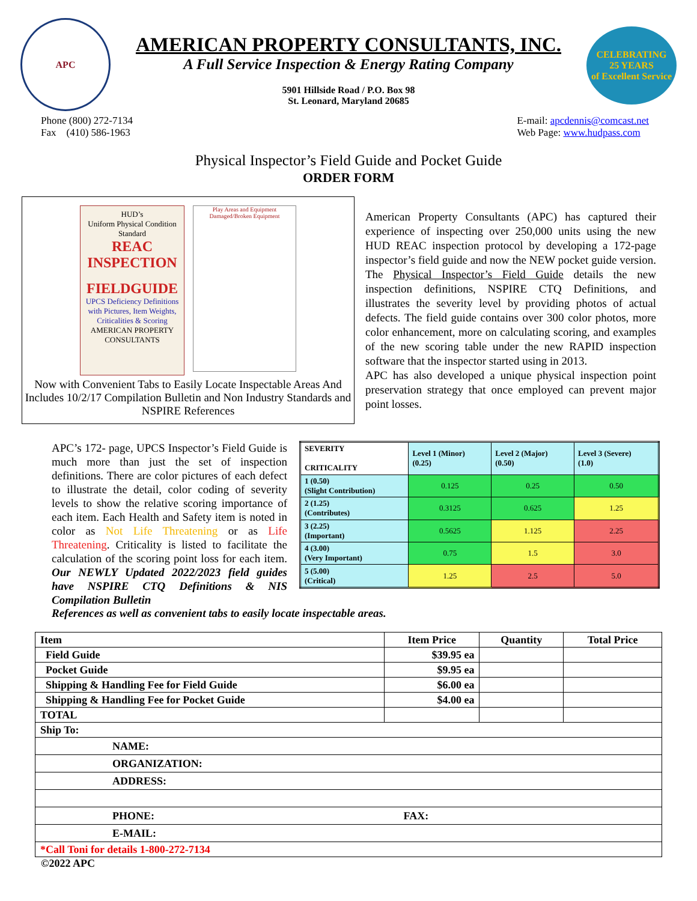APC
AMERICAN PROPERTY CONSULTANTS, INC.
A Full Service Inspection & Energy Rating Company
5901 Hillside Road / P.O. Box 98
St. Leonard, Maryland 20685
CELEBRATING
25 YEARS
of Excellent Service
Phone (800) 272-7134
Fax (410) 586-1963
E-mail: apcdennis@comcast.net
Web Page: www.hudpass.com
Physical Inspector’s Field Guide and Pocket Guide
ORDER FORM
HUD’s
Uniform Physical Condition Standard
REAC
INSPECTION
FIELDGUIDE
UPCS Deficiency Definitions with Pictures, Item Weights, Criticalities & Scoring
AMERICAN PROPERTY CONSULTANTS
Play Areas and Equipment
Damaged/Broken Equipment
Now with Convenient Tabs to Easily Locate Inspectable Areas And Includes 10/2/17 Compilation Bulletin and Non Industry Standards and NSPIRE References
American Property Consultants (APC) has captured their experience of inspecting over 250,000 units using the new HUD REAC inspection protocol by developing a 172-page inspector’s field guide and now the NEW pocket guide version. The Physical Inspector’s Field Guide details the new inspection definitions, NSPIRE CTQ Definitions, and illustrates the severity level by providing photos of actual defects. The field guide contains over 300 color photos, more color enhancement, more on calculating scoring, and examples of the new scoring table under the new RAPID inspection software that the inspector started using in 2013.
APC has also developed a unique physical inspection point preservation strategy that once employed can prevent major point losses.
APC’s 172- page, UPCS Inspector’s Field Guide is much more than just the set of inspection definitions. There are color pictures of each defect to illustrate the detail, color coding of severity levels to show the relative scoring importance of each item. Each Health and Safety item is noted in color as Not Life Threatening or as Life Threatening. Criticality is listed to facilitate the calculation of the scoring point loss for each item. Our NEWLY Updated 2022/2023 field guides have NSPIRE CTQ Definitions & NIS Compilation Bulletin
| SEVERITY CRITICALITY | Level 1 (Minor) (0.25) | Level 2 (Major) (0.50) | Level 3 (Severe) (1.0) |
| 1 (0.50) (Slight Contribution) | 0.125 | 0.25 | 0.50 |
| 2 (1.25) (Contributes) | 0.3125 | 0.625 | 1.25 |
| 3 (2.25) (Important) | 0.5625 | 1.125 | 2.25 |
| 4 (3.00) (Very Important) | 0.75 | 1.5 | 3.0 |
| 5 (5.00) (Critical) | 1.25 | 2.5 | 5.0 |
References as well as convenient tabs to easily locate inspectable areas.
| Item | Item Price | Quantity | Total Price |
| --- | --- | --- | --- |
| Field Guide | $39.95 ea | | |
| Pocket Guide | $9.95 ea | | |
| Shipping & Handling Fee for Field Guide | $6.00 ea | | |
| Shipping & Handling Fee for Pocket Guide | $4.00 ea | | |
| TOTAL | | | |
| Ship To: | | | |
| NAME: | | | |
| ORGANIZATION: | | | |
| ADDRESS: | | | |
| PHONE: FAX: | | | |
| E-MAIL: | | | |
| *Call Toni for details 1-800-272-7134 | | | |
©2022 APC